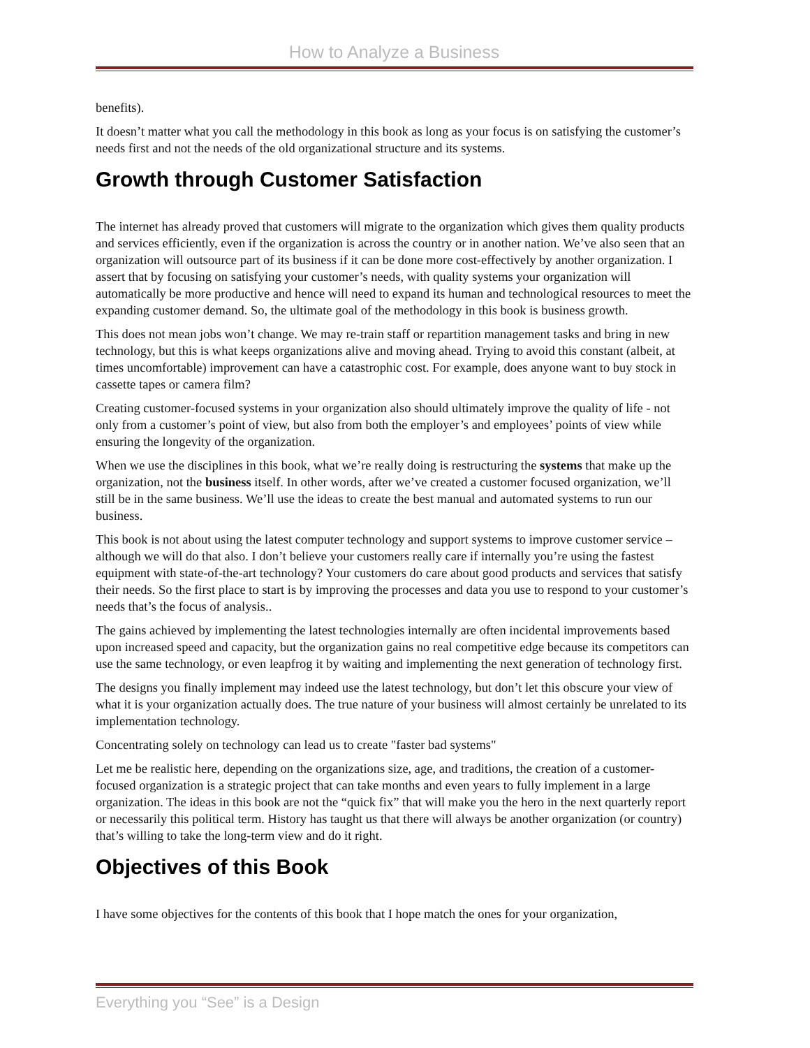How to Analyze a Business
benefits).
It doesn’t matter what you call the methodology in this book as long as your focus is on satisfying the customer’s needs first and not the needs of the old organizational structure and its systems.
Growth through Customer Satisfaction
The internet has already proved that customers will migrate to the organization which gives them quality products and services efficiently, even if the organization is across the country or in another nation. We’ve also seen that an organization will outsource part of its business if it can be done more cost-effectively by another organization. I assert that by focusing on satisfying your customer’s needs, with quality systems your organization will automatically be more productive and hence will need to expand its human and technological resources to meet the expanding customer demand. So, the ultimate goal of the methodology in this book is business growth.
This does not mean jobs won’t change. We may re-train staff or repartition management tasks and bring in new technology, but this is what keeps organizations alive and moving ahead. Trying to avoid this constant (albeit, at times uncomfortable) improvement can have a catastrophic cost. For example, does anyone want to buy stock in cassette tapes or camera film?
Creating customer-focused systems in your organization also should ultimately improve the quality of life - not only from a customer’s point of view, but also from both the employer’s and employees’ points of view while ensuring the longevity of the organization.
When we use the disciplines in this book, what we’re really doing is restructuring the systems that make up the organization, not the business itself. In other words, after we’ve created a customer focused organization, we’ll still be in the same business. We’ll use the ideas to create the best manual and automated systems to run our business.
This book is not about using the latest computer technology and support systems to improve customer service – although we will do that also. I don’t believe your customers really care if internally you’re using the fastest equipment with state-of-the-art technology? Your customers do care about good products and services that satisfy their needs. So the first place to start is by improving the processes and data you use to respond to your customer’s needs that’s the focus of analysis..
The gains achieved by implementing the latest technologies internally are often incidental improvements based upon increased speed and capacity, but the organization gains no real competitive edge because its competitors can use the same technology, or even leapfrog it by waiting and implementing the next generation of technology first.
The designs you finally implement may indeed use the latest technology, but don’t let this obscure your view of what it is your organization actually does. The true nature of your business will almost certainly be unrelated to its implementation technology.
Concentrating solely on technology can lead us to create "faster bad systems"
Let me be realistic here, depending on the organizations size, age, and traditions, the creation of a customer-focused organization is a strategic project that can take months and even years to fully implement in a large organization. The ideas in this book are not the “quick fix” that will make you the hero in the next quarterly report or necessarily this political term. History has taught us that there will always be another organization (or country) that’s willing to take the long-term view and do it right.
Objectives of this Book
I have some objectives for the contents of this book that I hope match the ones for your organization,
Everything you “See” is a Design